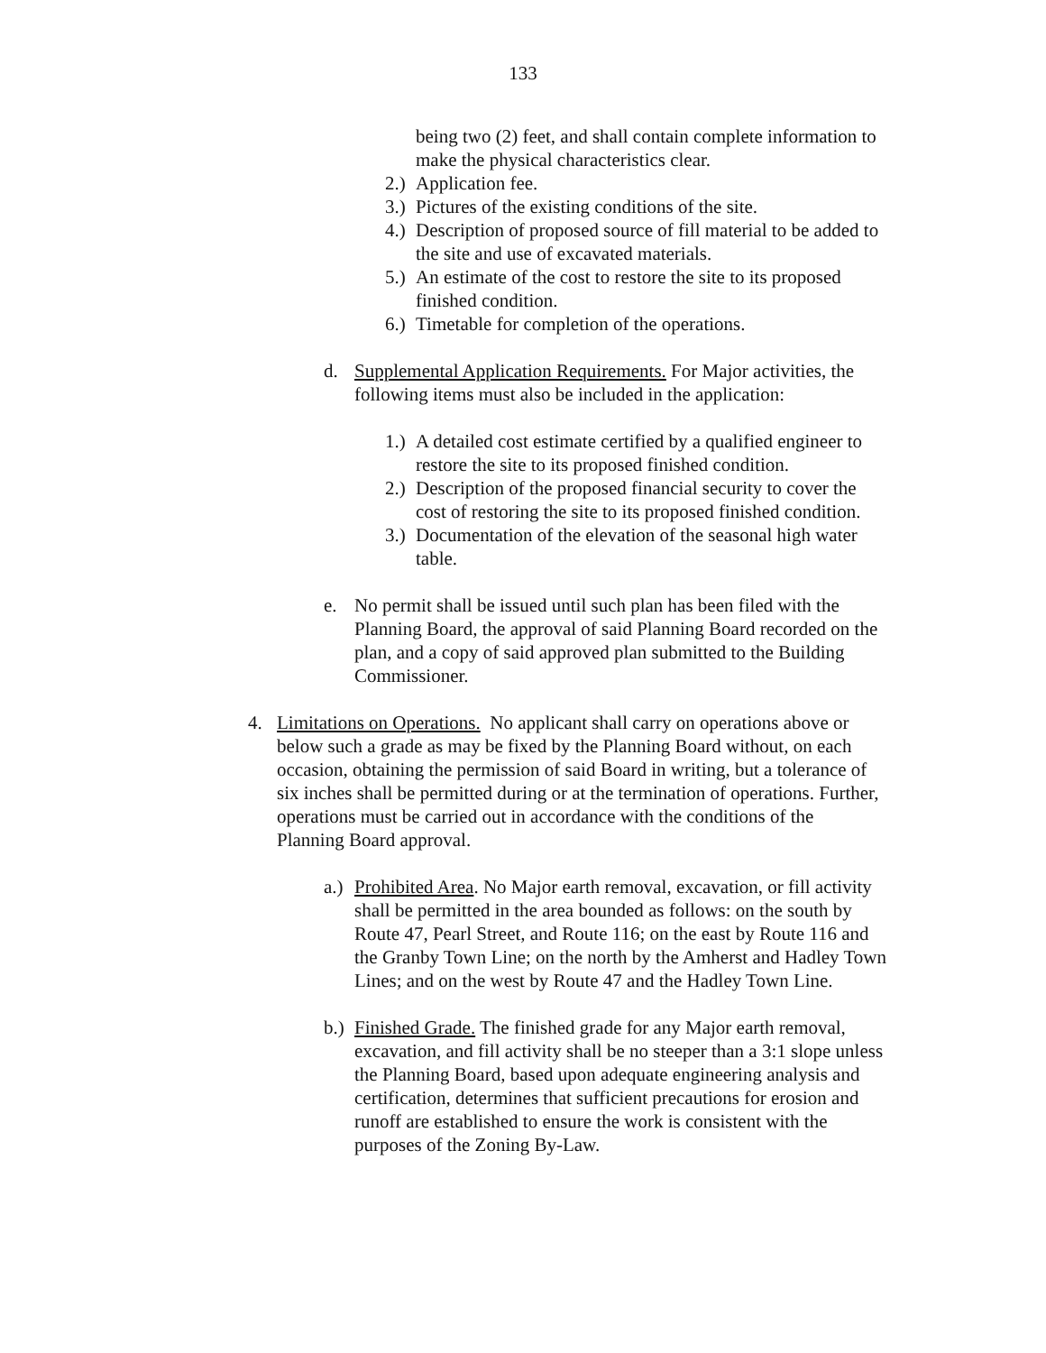133
being two (2) feet, and shall contain complete information to make the physical characteristics clear.
2.) Application fee.
3.) Pictures of the existing conditions of the site.
4.) Description of proposed source of fill material to be added to the site and use of excavated materials.
5.) An estimate of the cost to restore the site to its proposed finished condition.
6.) Timetable for completion of the operations.
d. Supplemental Application Requirements. For Major activities, the following items must also be included in the application:
1.) A detailed cost estimate certified by a qualified engineer to restore the site to its proposed finished condition.
2.) Description of the proposed financial security to cover the cost of restoring the site to its proposed finished condition.
3.) Documentation of the elevation of the seasonal high water table.
e. No permit shall be issued until such plan has been filed with the Planning Board, the approval of said Planning Board recorded on the plan, and a copy of said approved plan submitted to the Building Commissioner.
4. Limitations on Operations. No applicant shall carry on operations above or below such a grade as may be fixed by the Planning Board without, on each occasion, obtaining the permission of said Board in writing, but a tolerance of six inches shall be permitted during or at the termination of operations. Further, operations must be carried out in accordance with the conditions of the Planning Board approval.
a.) Prohibited Area. No Major earth removal, excavation, or fill activity shall be permitted in the area bounded as follows: on the south by Route 47, Pearl Street, and Route 116; on the east by Route 116 and the Granby Town Line; on the north by the Amherst and Hadley Town Lines; and on the west by Route 47 and the Hadley Town Line.
b.) Finished Grade. The finished grade for any Major earth removal, excavation, and fill activity shall be no steeper than a 3:1 slope unless the Planning Board, based upon adequate engineering analysis and certification, determines that sufficient precautions for erosion and runoff are established to ensure the work is consistent with the purposes of the Zoning By-Law.